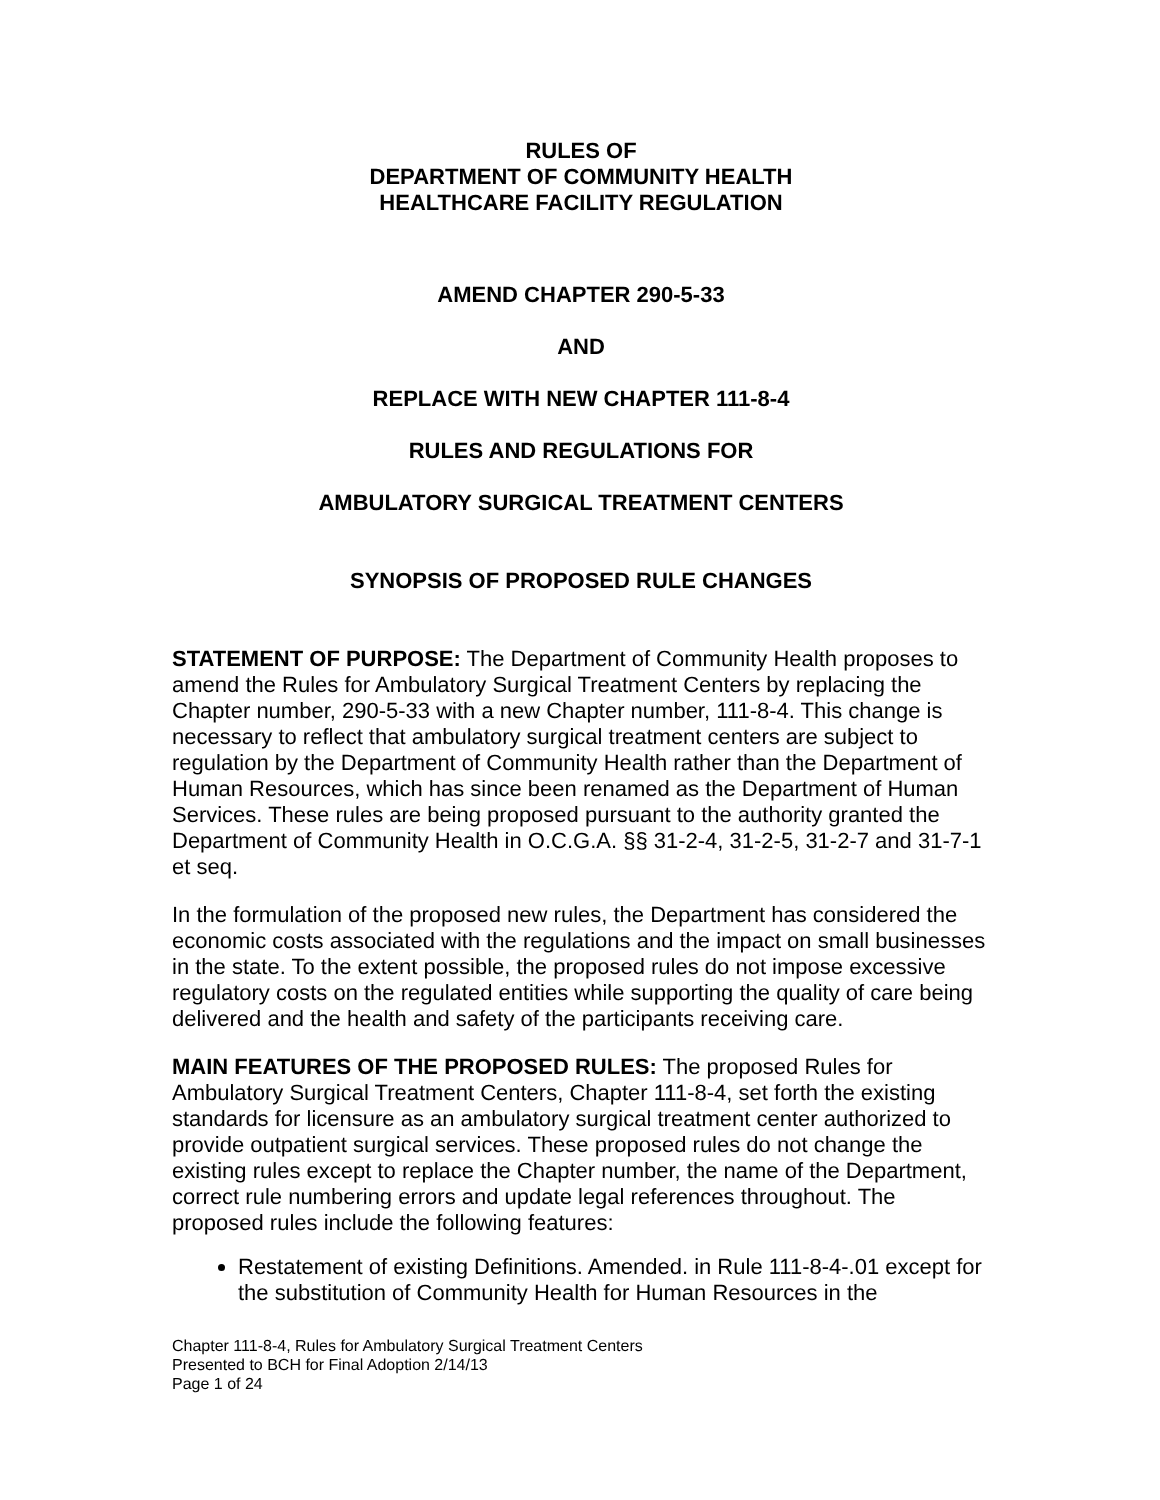RULES OF
DEPARTMENT OF COMMUNITY HEALTH
HEALTHCARE FACILITY REGULATION
AMEND CHAPTER 290-5-33
AND
REPLACE WITH NEW CHAPTER 111-8-4
RULES AND REGULATIONS FOR
AMBULATORY SURGICAL TREATMENT CENTERS
SYNOPSIS OF PROPOSED RULE CHANGES
STATEMENT OF PURPOSE: The Department of Community Health proposes to amend the Rules for Ambulatory Surgical Treatment Centers by replacing the Chapter number, 290-5-33 with a new Chapter number, 111-8-4. This change is necessary to reflect that ambulatory surgical treatment centers are subject to regulation by the Department of Community Health rather than the Department of Human Resources, which has since been renamed as the Department of Human Services. These rules are being proposed pursuant to the authority granted the Department of Community Health in O.C.G.A. §§ 31-2-4, 31-2-5, 31-2-7 and 31-7-1 et seq.
In the formulation of the proposed new rules, the Department has considered the economic costs associated with the regulations and the impact on small businesses in the state. To the extent possible, the proposed rules do not impose excessive regulatory costs on the regulated entities while supporting the quality of care being delivered and the health and safety of the participants receiving care.
MAIN FEATURES OF THE PROPOSED RULES: The proposed Rules for Ambulatory Surgical Treatment Centers, Chapter 111-8-4, set forth the existing standards for licensure as an ambulatory surgical treatment center authorized to provide outpatient surgical services. These proposed rules do not change the existing rules except to replace the Chapter number, the name of the Department, correct rule numbering errors and update legal references throughout. The proposed rules include the following features:
Restatement of existing Definitions. Amended. in Rule 111-8-4-.01 except for the substitution of Community Health for Human Resources in the
Chapter 111-8-4, Rules for Ambulatory Surgical Treatment Centers
Presented to BCH for Final Adoption 2/14/13
Page 1 of 24